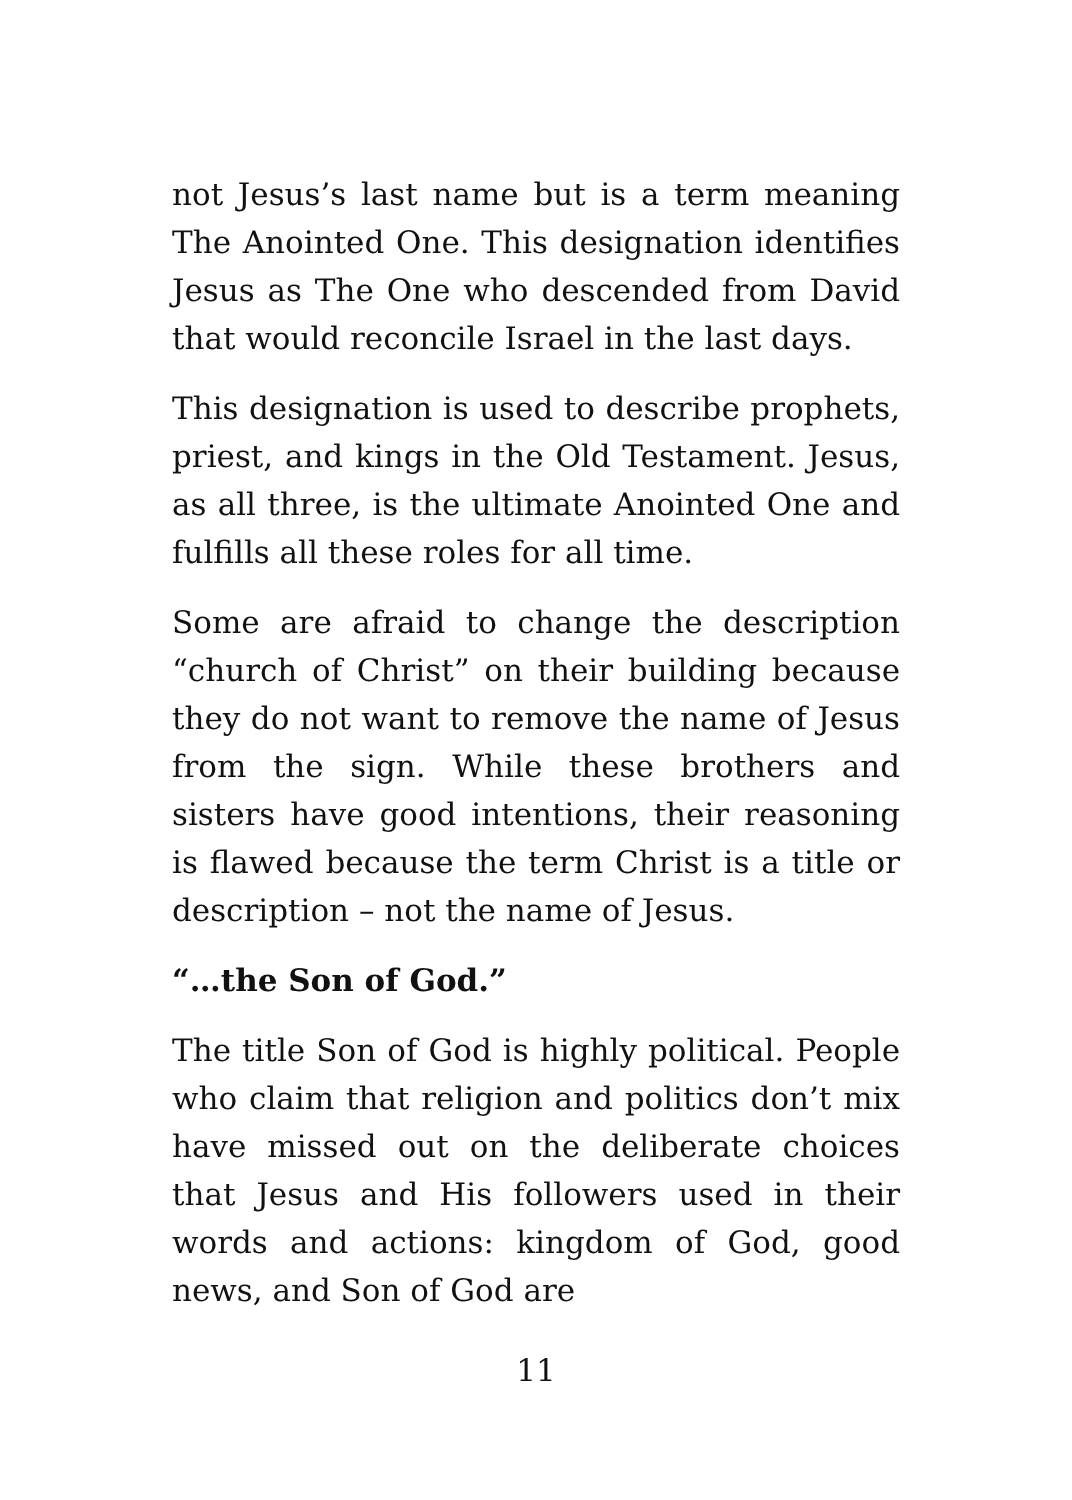not Jesus’s last name but is a term meaning The Anointed One. This designation identifies Jesus as The One who descended from David that would reconcile Israel in the last days.
This designation is used to describe prophets, priest, and kings in the Old Testament. Jesus, as all three, is the ultimate Anointed One and fulfills all these roles for all time.
Some are afraid to change the description “church of Christ” on their building because they do not want to remove the name of Jesus from the sign. While these brothers and sisters have good intentions, their reasoning is flawed because the term Christ is a title or description – not the name of Jesus.
“…the Son of God.”
The title Son of God is highly political. People who claim that religion and politics don’t mix have missed out on the deliberate choices that Jesus and His followers used in their words and actions: kingdom of God, good news, and Son of God are
11